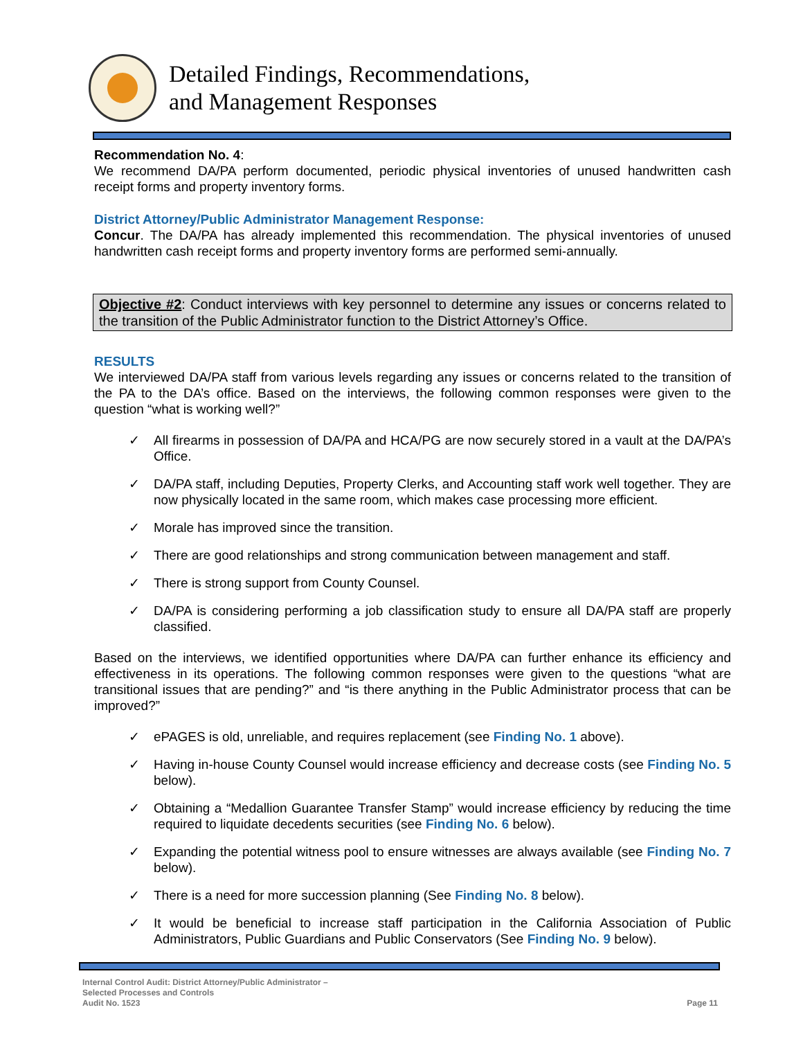Detailed Findings, Recommendations,
and Management Responses
Recommendation No. 4:
We recommend DA/PA perform documented, periodic physical inventories of unused handwritten cash receipt forms and property inventory forms.
District Attorney/Public Administrator Management Response:
Concur. The DA/PA has already implemented this recommendation. The physical inventories of unused handwritten cash receipt forms and property inventory forms are performed semi-annually.
Objective #2: Conduct interviews with key personnel to determine any issues or concerns related to the transition of the Public Administrator function to the District Attorney’s Office.
RESULTS
We interviewed DA/PA staff from various levels regarding any issues or concerns related to the transition of the PA to the DA’s office. Based on the interviews, the following common responses were given to the question “what is working well?”
✓ All firearms in possession of DA/PA and HCA/PG are now securely stored in a vault at the DA/PA’s Office.
✓ DA/PA staff, including Deputies, Property Clerks, and Accounting staff work well together. They are now physically located in the same room, which makes case processing more efficient.
✓ Morale has improved since the transition.
✓ There are good relationships and strong communication between management and staff.
✓ There is strong support from County Counsel.
✓ DA/PA is considering performing a job classification study to ensure all DA/PA staff are properly classified.
Based on the interviews, we identified opportunities where DA/PA can further enhance its efficiency and effectiveness in its operations. The following common responses were given to the questions “what are transitional issues that are pending?” and “is there anything in the Public Administrator process that can be improved?”
✓ ePAGES is old, unreliable, and requires replacement (see Finding No. 1 above).
✓ Having in-house County Counsel would increase efficiency and decrease costs (see Finding No. 5 below).
✓ Obtaining a “Medallion Guarantee Transfer Stamp” would increase efficiency by reducing the time required to liquidate decedents securities (see Finding No. 6 below).
✓ Expanding the potential witness pool to ensure witnesses are always available (see Finding No. 7 below).
✓ There is a need for more succession planning (See Finding No. 8 below).
✓ It would be beneficial to increase staff participation in the California Association of Public Administrators, Public Guardians and Public Conservators (See Finding No. 9 below).
Internal Control Audit: District Attorney/Public Administrator –
Selected Processes and Controls
Audit No. 1523
Page 11